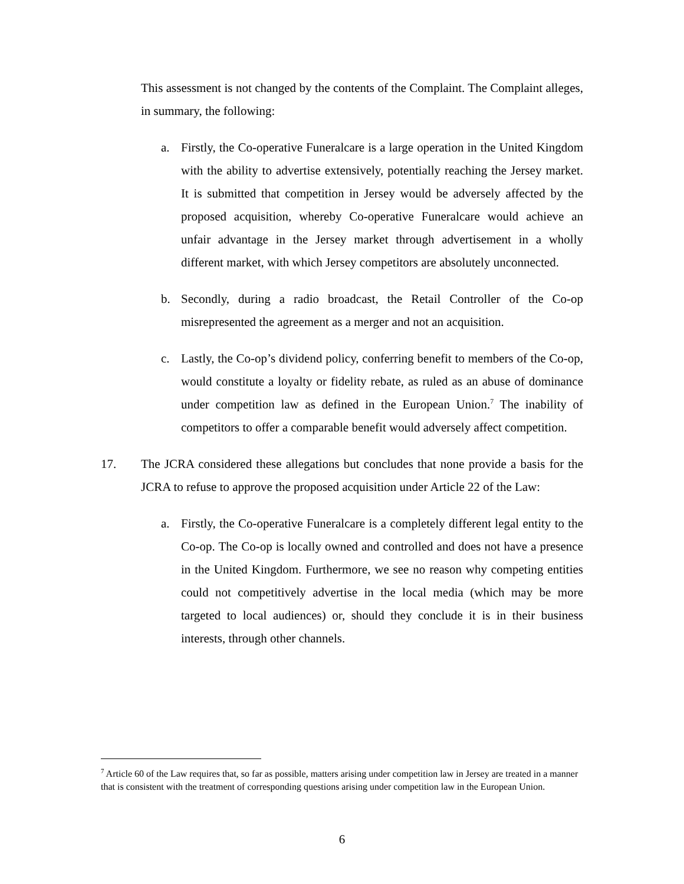This assessment is not changed by the contents of the Complaint. The Complaint alleges, in summary, the following:
a. Firstly, the Co-operative Funeralcare is a large operation in the United Kingdom with the ability to advertise extensively, potentially reaching the Jersey market. It is submitted that competition in Jersey would be adversely affected by the proposed acquisition, whereby Co-operative Funeralcare would achieve an unfair advantage in the Jersey market through advertisement in a wholly different market, with which Jersey competitors are absolutely unconnected.
b. Secondly, during a radio broadcast, the Retail Controller of the Co-op misrepresented the agreement as a merger and not an acquisition.
c. Lastly, the Co-op’s dividend policy, conferring benefit to members of the Co-op, would constitute a loyalty or fidelity rebate, as ruled as an abuse of dominance under competition law as defined in the European Union.<sup>7</sup> The inability of competitors to offer a comparable benefit would adversely affect competition.
17. The JCRA considered these allegations but concludes that none provide a basis for the JCRA to refuse to approve the proposed acquisition under Article 22 of the Law:
a. Firstly, the Co-operative Funeralcare is a completely different legal entity to the Co-op. The Co-op is locally owned and controlled and does not have a presence in the United Kingdom. Furthermore, we see no reason why competing entities could not competitively advertise in the local media (which may be more targeted to local audiences) or, should they conclude it is in their business interests, through other channels.
<sup>7</sup> Article 60 of the Law requires that, so far as possible, matters arising under competition law in Jersey are treated in a manner that is consistent with the treatment of corresponding questions arising under competition law in the European Union.
6